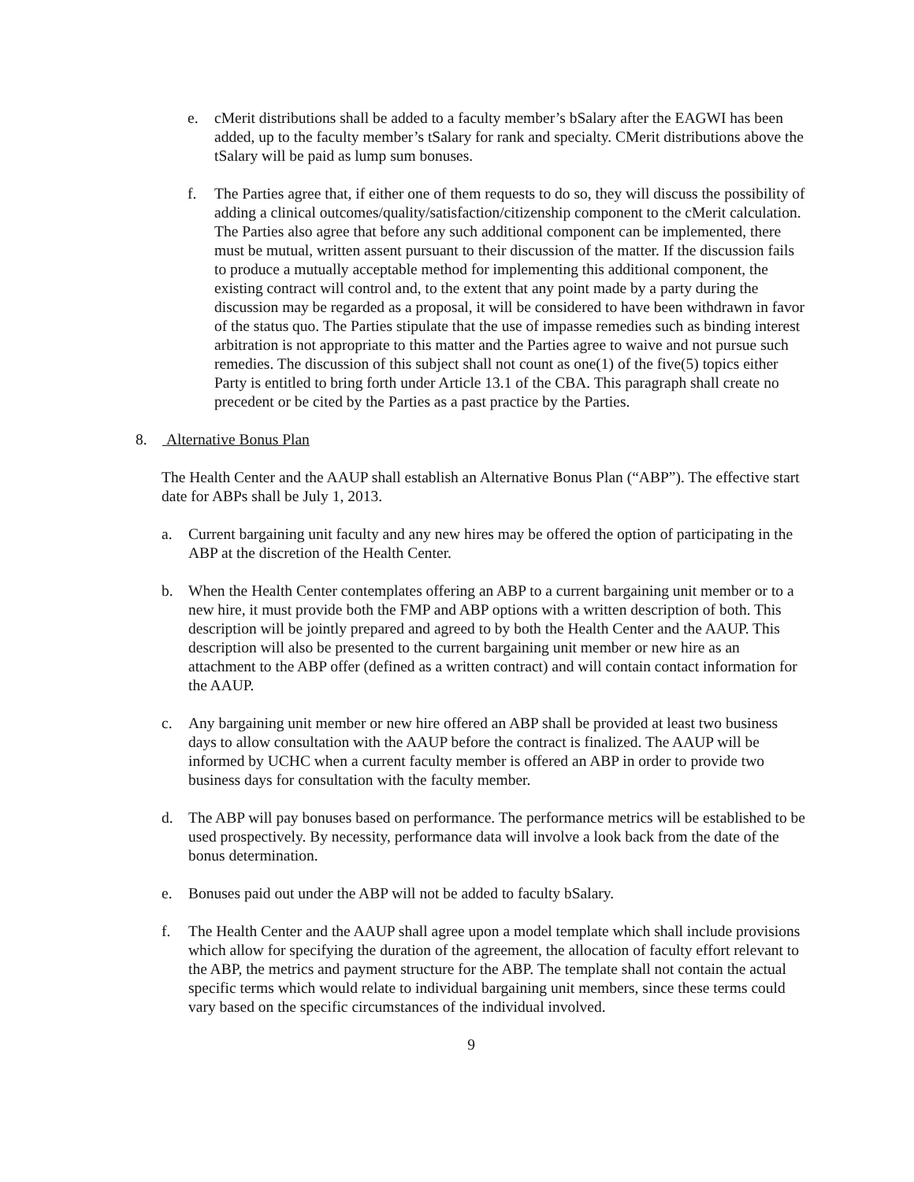e. cMerit distributions shall be added to a faculty member’s bSalary after the EAGWI has been added, up to the faculty member’s tSalary for rank and specialty. CMerit distributions above the tSalary will be paid as lump sum bonuses.
f. The Parties agree that, if either one of them requests to do so, they will discuss the possibility of adding a clinical outcomes/quality/satisfaction/citizenship component to the cMerit calculation. The Parties also agree that before any such additional component can be implemented, there must be mutual, written assent pursuant to their discussion of the matter. If the discussion fails to produce a mutually acceptable method for implementing this additional component, the existing contract will control and, to the extent that any point made by a party during the discussion may be regarded as a proposal, it will be considered to have been withdrawn in favor of the status quo. The Parties stipulate that the use of impasse remedies such as binding interest arbitration is not appropriate to this matter and the Parties agree to waive and not pursue such remedies. The discussion of this subject shall not count as one(1) of the five(5) topics either Party is entitled to bring forth under Article 13.1 of the CBA. This paragraph shall create no precedent or be cited by the Parties as a past practice by the Parties.
8. Alternative Bonus Plan
The Health Center and the AAUP shall establish an Alternative Bonus Plan (“ABP”). The effective start date for ABPs shall be July 1, 2013.
a. Current bargaining unit faculty and any new hires may be offered the option of participating in the ABP at the discretion of the Health Center.
b. When the Health Center contemplates offering an ABP to a current bargaining unit member or to a new hire, it must provide both the FMP and ABP options with a written description of both. This description will be jointly prepared and agreed to by both the Health Center and the AAUP. This description will also be presented to the current bargaining unit member or new hire as an attachment to the ABP offer (defined as a written contract) and will contain contact information for the AAUP.
c. Any bargaining unit member or new hire offered an ABP shall be provided at least two business days to allow consultation with the AAUP before the contract is finalized. The AAUP will be informed by UCHC when a current faculty member is offered an ABP in order to provide two business days for consultation with the faculty member.
d. The ABP will pay bonuses based on performance. The performance metrics will be established to be used prospectively. By necessity, performance data will involve a look back from the date of the bonus determination.
e. Bonuses paid out under the ABP will not be added to faculty bSalary.
f. The Health Center and the AAUP shall agree upon a model template which shall include provisions which allow for specifying the duration of the agreement, the allocation of faculty effort relevant to the ABP, the metrics and payment structure for the ABP. The template shall not contain the actual specific terms which would relate to individual bargaining unit members, since these terms could vary based on the specific circumstances of the individual involved.
9